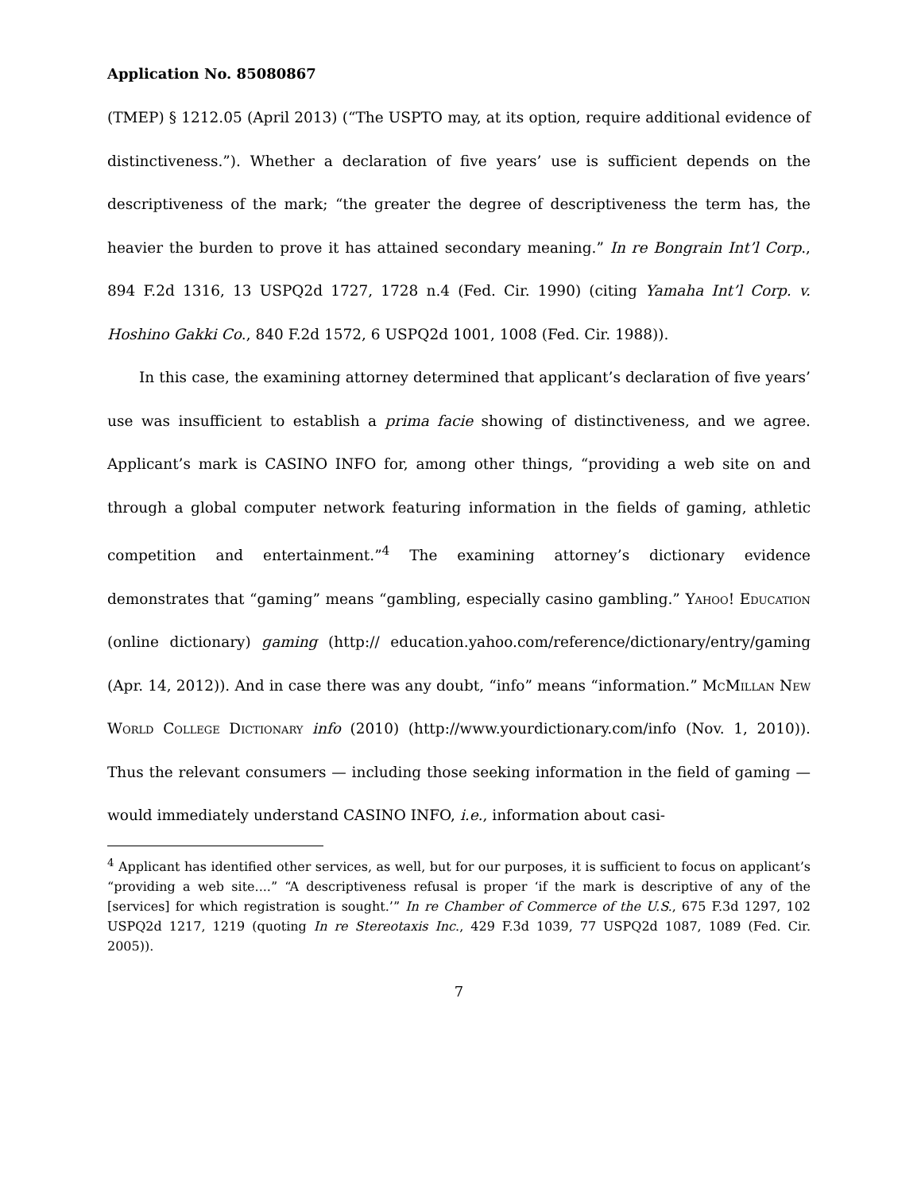Application No. 85080867
(TMEP) § 1212.05 (April 2013) (“The USPTO may, at its option, require additional evidence of distinctiveness.”). Whether a declaration of five years’ use is sufficient depends on the descriptiveness of the mark; “the greater the degree of descriptiveness the term has, the heavier the burden to prove it has attained secondary meaning.” In re Bongrain Int’l Corp., 894 F.2d 1316, 13 USPQ2d 1727, 1728 n.4 (Fed. Cir. 1990) (citing Yamaha Int’l Corp. v. Hoshino Gakki Co., 840 F.2d 1572, 6 USPQ2d 1001, 1008 (Fed. Cir. 1988)).
In this case, the examining attorney determined that applicant’s declaration of five years’ use was insufficient to establish a prima facie showing of distinctiveness, and we agree. Applicant’s mark is CASINO INFO for, among other things, “providing a web site on and through a global computer network featuring information in the fields of gaming, athletic competition and entertainment.”<sup>4</sup> The examining attorney’s dictionary evidence demonstrates that “gaming” means “gambling, especially casino gambling.” Yahoo! Education (online dictionary) gaming (http:// education.yahoo.com/reference/dictionary/entry/gaming (Apr. 14, 2012)). And in case there was any doubt, “info” means “information.” McMillan New World College Dictionary info (2010) (http://www.yourdictionary.com/info (Nov. 1, 2010)). Thus the relevant consumers — including those seeking information in the field of gaming — would immediately understand CASINO INFO, i.e., information about casi-
<sup>4</sup> Applicant has identified other services, as well, but for our purposes, it is sufficient to focus on applicant’s “providing a web site....” “A descriptiveness refusal is proper ‘if the mark is descriptive of any of the [services] for which registration is sought.’” In re Chamber of Commerce of the U.S., 675 F.3d 1297, 102 USPQ2d 1217, 1219 (quoting In re Stereotaxis Inc., 429 F.3d 1039, 77 USPQ2d 1087, 1089 (Fed. Cir. 2005)).
7